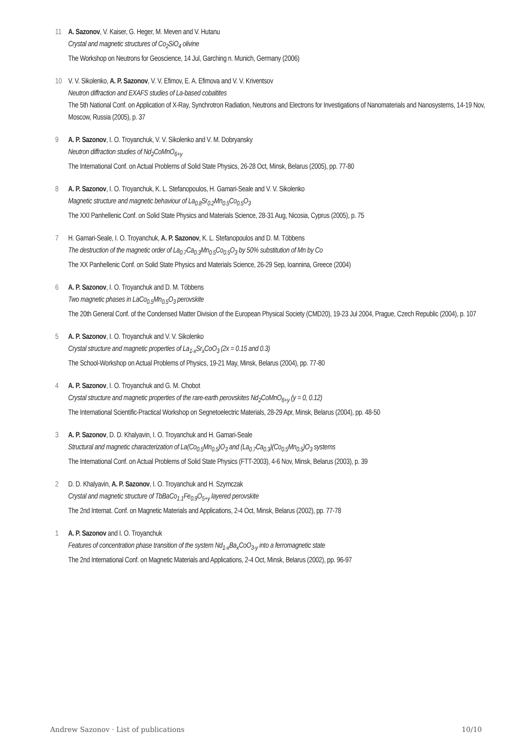11 A. Sazonov, V. Kaiser, G. Heger, M. Meven and V. Hutanu
Crystal and magnetic structures of Co<sub>2</sub>SiO<sub>4</sub> olivine
The Workshop on Neutrons for Geoscience, 14 Jul, Garching n. Munich, Germany (2006)
10 V. V. Sikolenko, A. P. Sazonov, V. V. Efimov, E. A. Efimova and V. V. Kriventsov
Neutron diffraction and EXAFS studies of La-based cobaltites
The 5th National Conf. on Application of X-Ray, Synchrotron Radiation, Neutrons and Electrons for Investigations of Nanomaterials and Nanosystems, 14-19 Nov, Moscow, Russia (2005), p. 37
9 A. P. Sazonov, I. O. Troyanchuk, V. V. Sikolenko and V. M. Dobryansky
Neutron diffraction studies of Nd<sub>2</sub>CoMnO<sub>6+y</sub>
The International Conf. on Actual Problems of Solid State Physics, 26-28 Oct, Minsk, Belarus (2005), pp. 77-80
8 A. P. Sazonov, I. O. Troyanchuk, K. L. Stefanopoulos, H. Gamari-Seale and V. V. Sikolenko
Magnetic structure and magnetic behaviour of La<sub>0.8</sub>Sr<sub>0.2</sub>Mn<sub>0.5</sub>Co<sub>0.5</sub>O<sub>3</sub>
The XXI Panhellenic Conf. on Solid State Physics and Materials Science, 28-31 Aug, Nicosia, Cyprus (2005), p. 75
7 H. Gamari-Seale, I. O. Troyanchuk, A. P. Sazonov, K. L. Stefanopoulos and D. M. Többens
The destruction of the magnetic order of La<sub>0.7</sub>Ca<sub>0.3</sub>Mn<sub>0.5</sub>Co<sub>0.5</sub>O<sub>3</sub> by 50% substitution of Mn by Co
The XX Panhellenic Conf. on Solid State Physics and Materials Science, 26-29 Sep, Ioannina, Greece (2004)
6 A. P. Sazonov, I. O. Troyanchuk and D. M. Többens
Two magnetic phases in LaCo<sub>0.5</sub>Mn<sub>0.5</sub>O<sub>3</sub> perovskite
The 20th General Conf. of the Condensed Matter Division of the European Physical Society (CMD20), 19-23 Jul 2004, Prague, Czech Republic (2004), p. 107
5 A. P. Sazonov, I. O. Troyanchuk and V. V. Sikolenko
Crystal structure and magnetic properties of La<sub>1-x</sub>Sr<sub>x</sub>CoO<sub>3</sub> (2x = 0.15 and 0.3)
The School-Workshop on Actual Problems of Physics, 19-21 May, Minsk, Belarus (2004), pp. 77-80
4 A. P. Sazonov, I. O. Troyanchuk and G. M. Chobot
Crystal structure and magnetic properties of the rare-earth perovskites Nd<sub>2</sub>CoMnO<sub>6+y</sub> (y = 0, 0.12)
The International Scientific-Practical Workshop on Segnetoelectric Materials, 28-29 Apr, Minsk, Belarus (2004), pp. 48-50
3 A. P. Sazonov, D. D. Khalyavin, I. O. Troyanchuk and H. Gamari-Seale
Structural and magnetic characterization of La(Co<sub>0.5</sub>Mn<sub>0.5</sub>)O<sub>3</sub> and (La<sub>0.7</sub>Ca<sub>0.3</sub>)(Co<sub>0.5</sub>Mn<sub>0.5</sub>)O<sub>3</sub> systems
The International Conf. on Actual Problems of Solid State Physics (FTT-2003), 4-6 Nov, Minsk, Belarus (2003), p. 39
2 D. D. Khalyavin, A. P. Sazonov, I. O. Troyanchuk and H. Szymczak
Crystal and magnetic structure of TbBaCo<sub>1.1</sub>Fe<sub>0.9</sub>O<sub>5+y</sub> layered perovskite
The 2nd Internat. Conf. on Magnetic Materials and Applications, 2-4 Oct, Minsk, Belarus (2002), pp. 77-78
1 A. P. Sazonov and I. O. Troyanchuk
Features of concentration phase transition of the system Nd<sub>1-x</sub>Ba<sub>x</sub>CoO<sub>3-y</sub> into a ferromagnetic state
The 2nd International Conf. on Magnetic Materials and Applications, 2-4 Oct, Minsk, Belarus (2002), pp. 96-97
Andrew Sazonov · List of publications 10/10